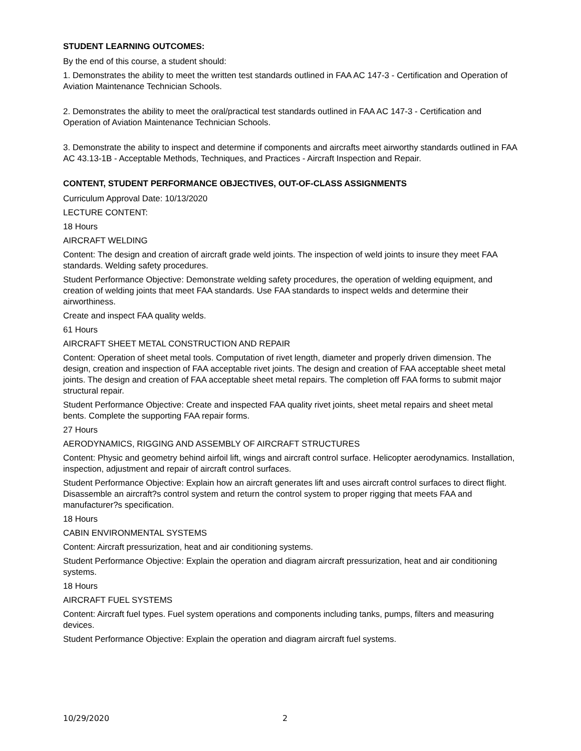STUDENT LEARNING OUTCOMES:
By the end of this course, a student should:
1. Demonstrates the ability to meet the written test standards outlined in FAA AC 147-3 - Certification and Operation of Aviation Maintenance Technician Schools.
2. Demonstrates the ability to meet the oral/practical test standards outlined in FAA AC 147-3 - Certification and Operation of Aviation Maintenance Technician Schools.
3. Demonstrate the ability to inspect and determine if components and aircrafts meet airworthy standards outlined in FAA AC 43.13-1B - Acceptable Methods, Techniques, and Practices - Aircraft Inspection and Repair.
CONTENT, STUDENT PERFORMANCE OBJECTIVES, OUT-OF-CLASS ASSIGNMENTS
Curriculum Approval Date: 10/13/2020
LECTURE CONTENT:
18 Hours
AIRCRAFT WELDING
Content: The design and creation of aircraft grade weld joints. The inspection of weld joints to insure they meet FAA standards. Welding safety procedures.
Student Performance Objective: Demonstrate welding safety procedures, the operation of welding equipment, and creation of welding joints that meet FAA standards. Use FAA standards to inspect welds and determine their airworthiness.
Create and inspect FAA quality welds.
61 Hours
AIRCRAFT SHEET METAL CONSTRUCTION AND REPAIR
Content: Operation of sheet metal tools. Computation of rivet length, diameter and properly driven dimension. The design, creation and inspection of FAA acceptable rivet joints. The design and creation of FAA acceptable sheet metal joints. The design and creation of FAA acceptable sheet metal repairs. The completion off FAA forms to submit major structural repair.
Student Performance Objective: Create and inspected FAA quality rivet joints, sheet metal repairs and sheet metal bents. Complete the supporting FAA repair forms.
27 Hours
AERODYNAMICS, RIGGING AND ASSEMBLY OF AIRCRAFT STRUCTURES
Content: Physic and geometry behind airfoil lift, wings and aircraft control surface. Helicopter aerodynamics. Installation, inspection, adjustment and repair of aircraft control surfaces.
Student Performance Objective: Explain how an aircraft generates lift and uses aircraft control surfaces to direct flight. Disassemble an aircraft?s control system and return the control system to proper rigging that meets FAA and manufacturer?s specification.
18 Hours
CABIN ENVIRONMENTAL SYSTEMS
Content: Aircraft pressurization, heat and air conditioning systems.
Student Performance Objective: Explain the operation and diagram aircraft pressurization, heat and air conditioning systems.
18 Hours
AIRCRAFT FUEL SYSTEMS
Content: Aircraft fuel types. Fuel system operations and components including tanks, pumps, filters and measuring devices.
Student Performance Objective: Explain the operation and diagram aircraft fuel systems.
10/29/2020 2